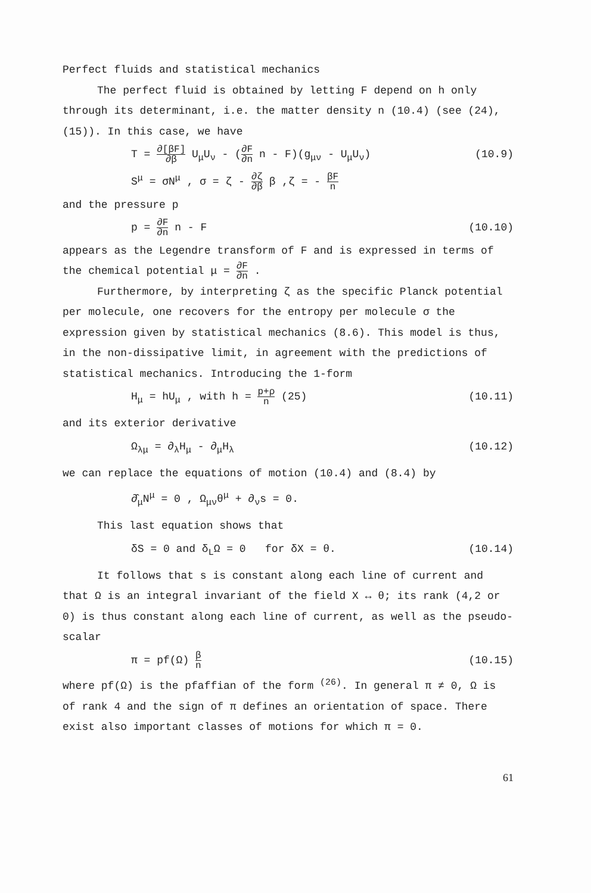Perfect fluids and statistical mechanics
The perfect fluid is obtained by letting F depend on h only through its determinant, i.e. the matter density n (10.4) (see (24), (15)). In this case, we have
T = ∂[βF] ∂β U<sub>μ</sub>U<sub>ν</sub> - (∂F ∂n n - F)(g<sub>μν</sub> - U<sub>μ</sub>U<sub>ν</sub>)
S<sup>μ</sup> = σN<sup>μ</sup> , σ = ζ - ∂ζ ∂β β ,ζ = - βF n
(10.9)
and the pressure p
p = ∂F ∂n n - F (10.10)
appears as the Legendre transform of F and is expressed in terms of the chemical potential μ = ∂F ∂n .
Furthermore, by interpreting ζ as the specific Planck potential per molecule, one recovers for the entropy per molecule σ the expression given by statistical mechanics (8.6). This model is thus, in the non-dissipative limit, in agreement with the predictions of statistical mechanics. Introducing the 1-form
H<sub>μ</sub> = hU<sub>μ</sub> , with h = p+ρ n (25) (10.11)
and its exterior derivative
Ω<sub>λμ</sub> = ∂<sub>λ</sub>H<sub>μ</sub> - ∂<sub>μ</sub>H<sub>λ</sub> (10.12)
we can replace the equations of motion (10.4) and (8.4) by
∂̂<sub>μ</sub>N<sup>μ</sup> = 0 , Ω<sub>μν</sub>θ<sup>μ</sup> + ∂<sub>ν</sub>s = 0.
This last equation shows that
δS = 0 and δ<sub>L</sub>Ω = 0 for δX = θ.
(10.14)
It follows that s is constant along each line of current and that Ω is an integral invariant of the field X ↔ θ; its rank (4,2 or 0) is thus constant along each line of current, as well as the pseudo-scalar
π = pf(Ω) β n
(10.15)
where pf(Ω) is the pfaffian of the form <sup>(26)</sup>. In general π ≠ 0, Ω is of rank 4 and the sign of π defines an orientation of space. There exist also important classes of motions for which π = 0.
61